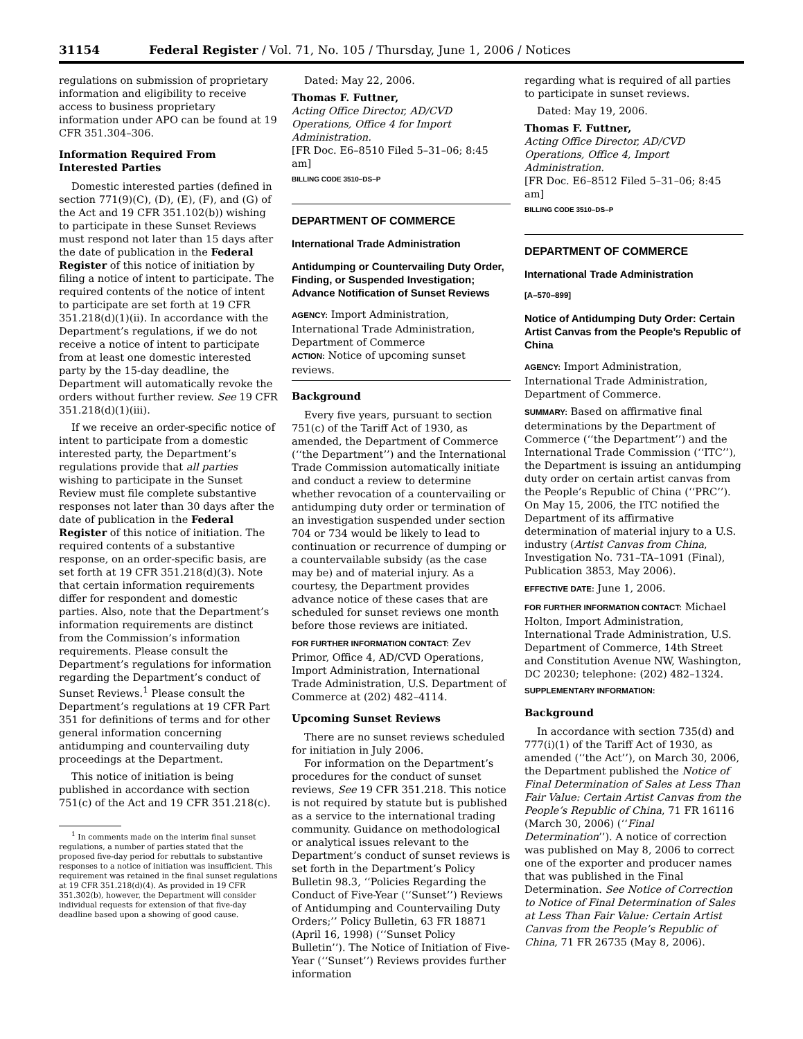31154 Federal Register / Vol. 71, No. 105 / Thursday, June 1, 2006 / Notices
regulations on submission of proprietary information and eligibility to receive access to business proprietary information under APO can be found at 19 CFR 351.304–306.
Information Required From Interested Parties
Domestic interested parties (defined in section 771(9)(C), (D), (E), (F), and (G) of the Act and 19 CFR 351.102(b)) wishing to participate in these Sunset Reviews must respond not later than 15 days after the date of publication in the Federal Register of this notice of initiation by filing a notice of intent to participate. The required contents of the notice of intent to participate are set forth at 19 CFR 351.218(d)(1)(ii). In accordance with the Department’s regulations, if we do not receive a notice of intent to participate from at least one domestic interested party by the 15-day deadline, the Department will automatically revoke the orders without further review. See 19 CFR 351.218(d)(1)(iii).
If we receive an order-specific notice of intent to participate from a domestic interested party, the Department’s regulations provide that all parties wishing to participate in the Sunset Review must file complete substantive responses not later than 30 days after the date of publication in the Federal Register of this notice of initiation. The required contents of a substantive response, on an order-specific basis, are set forth at 19 CFR 351.218(d)(3). Note that certain information requirements differ for respondent and domestic parties. Also, note that the Department’s information requirements are distinct from the Commission’s information requirements. Please consult the Department’s regulations for information regarding the Department’s conduct of Sunset Reviews.<sup>1</sup> Please consult the Department’s regulations at 19 CFR Part 351 for definitions of terms and for other general information concerning antidumping and countervailing duty proceedings at the Department.
This notice of initiation is being published in accordance with section 751(c) of the Act and 19 CFR 351.218(c).
<sup>1</sup> In comments made on the interim final sunset regulations, a number of parties stated that the proposed five-day period for rebuttals to substantive responses to a notice of initiation was insufficient. This requirement was retained in the final sunset regulations at 19 CFR 351.218(d)(4). As provided in 19 CFR 351.302(b), however, the Department will consider individual requests for extension of that five-day deadline based upon a showing of good cause.
Dated: May 22, 2006.
Thomas F. Futtner,
Acting Office Director, AD/CVD Operations, Office 4 for Import Administration.
[FR Doc. E6–8510 Filed 5–31–06; 8:45 am]
BILLING CODE 3510–DS–P
DEPARTMENT OF COMMERCE
International Trade Administration
Antidumping or Countervailing Duty Order, Finding, or Suspended Investigation; Advance Notification of Sunset Reviews
AGENCY: Import Administration, International Trade Administration, Department of Commerce
ACTION: Notice of upcoming sunset reviews.
Background
Every five years, pursuant to section 751(c) of the Tariff Act of 1930, as amended, the Department of Commerce (‘‘the Department’’) and the International Trade Commission automatically initiate and conduct a review to determine whether revocation of a countervailing or antidumping duty order or termination of an investigation suspended under section 704 or 734 would be likely to lead to continuation or recurrence of dumping or a countervailable subsidy (as the case may be) and of material injury. As a courtesy, the Department provides advance notice of these cases that are scheduled for sunset reviews one month before those reviews are initiated.
FOR FURTHER INFORMATION CONTACT: Zev Primor, Office 4, AD/CVD Operations, Import Administration, International Trade Administration, U.S. Department of Commerce at (202) 482–4114.
Upcoming Sunset Reviews
There are no sunset reviews scheduled for initiation in July 2006.
For information on the Department’s procedures for the conduct of sunset reviews, See 19 CFR 351.218. This notice is not required by statute but is published as a service to the international trading community. Guidance on methodological or analytical issues relevant to the Department’s conduct of sunset reviews is set forth in the Department’s Policy Bulletin 98.3, ‘‘Policies Regarding the Conduct of Five-Year (‘‘Sunset’’) Reviews of Antidumping and Countervailing Duty Orders;’’ Policy Bulletin, 63 FR 18871 (April 16, 1998) (‘‘Sunset Policy Bulletin’’). The Notice of Initiation of Five-Year (‘‘Sunset’’) Reviews provides further information
regarding what is required of all parties to participate in sunset reviews.
Dated: May 19, 2006.
Thomas F. Futtner,
Acting Office Director, AD/CVD Operations, Office 4, Import Administration.
[FR Doc. E6–8512 Filed 5–31–06; 8:45 am]
BILLING CODE 3510–DS–P
DEPARTMENT OF COMMERCE
International Trade Administration
[A–570–899]
Notice of Antidumping Duty Order: Certain Artist Canvas from the People’s Republic of China
AGENCY: Import Administration, International Trade Administration, Department of Commerce.
SUMMARY: Based on affirmative final determinations by the Department of Commerce (‘‘the Department’’) and the International Trade Commission (‘‘ITC’’), the Department is issuing an antidumping duty order on certain artist canvas from the People’s Republic of China (‘‘PRC’’). On May 15, 2006, the ITC notified the Department of its affirmative determination of material injury to a U.S. industry (Artist Canvas from China, Investigation No. 731–TA–1091 (Final), Publication 3853, May 2006).
EFFECTIVE DATE: June 1, 2006.
FOR FURTHER INFORMATION CONTACT: Michael Holton, Import Administration, International Trade Administration, U.S. Department of Commerce, 14th Street and Constitution Avenue NW, Washington, DC 20230; telephone: (202) 482–1324.
SUPPLEMENTARY INFORMATION:
Background
In accordance with section 735(d) and 777(i)(1) of the Tariff Act of 1930, as amended (‘‘the Act’’), on March 30, 2006, the Department published the Notice of Final Determination of Sales at Less Than Fair Value: Certain Artist Canvas from the People’s Republic of China, 71 FR 16116 (March 30, 2006) (‘‘Final Determination’’). A notice of correction was published on May 8, 2006 to correct one of the exporter and producer names that was published in the Final Determination. See Notice of Correction to Notice of Final Determination of Sales at Less Than Fair Value: Certain Artist Canvas from the People’s Republic of China, 71 FR 26735 (May 8, 2006).